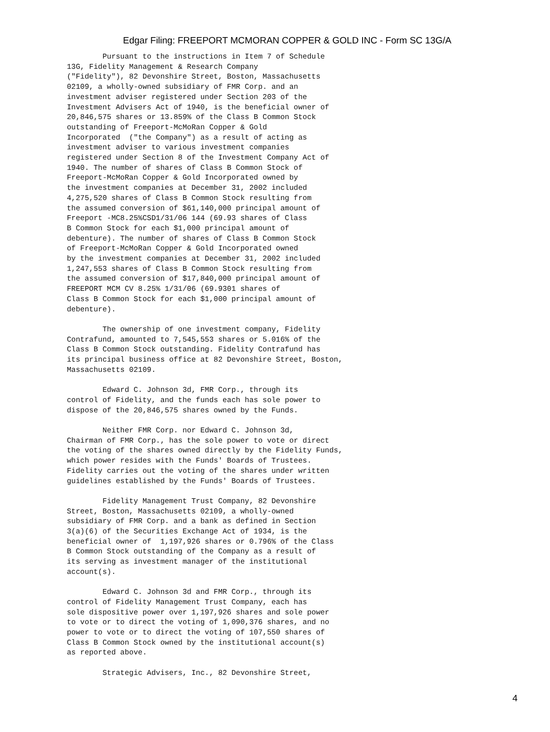Edgar Filing: FREEPORT MCMORAN COPPER & GOLD INC - Form SC 13G/A
        Pursuant to the instructions in Item 7 of Schedule
13G, Fidelity Management & Research Company
("Fidelity"), 82 Devonshire Street, Boston, Massachusetts
02109, a wholly-owned subsidiary of FMR Corp. and an
investment adviser registered under Section 203 of the
Investment Advisers Act of 1940, is the beneficial owner of
20,846,575 shares or 13.859% of the Class B Common Stock
outstanding of Freeport-McMoRan Copper & Gold
Incorporated  ("the Company") as a result of acting as
investment adviser to various investment companies
registered under Section 8 of the Investment Company Act of
1940. The number of shares of Class B Common Stock of
Freeport-McMoRan Copper & Gold Incorporated owned by
the investment companies at December 31, 2002 included
4,275,520 shares of Class B Common Stock resulting from
the assumed conversion of $61,140,000 principal amount of
Freeport -MC8.25%CSD1/31/06 144 (69.93 shares of Class
B Common Stock for each $1,000 principal amount of
debenture). The number of shares of Class B Common Stock
of Freeport-McMoRan Copper & Gold Incorporated owned
by the investment companies at December 31, 2002 included
1,247,553 shares of Class B Common Stock resulting from
the assumed conversion of $17,840,000 principal amount of
FREEPORT MCM CV 8.25% 1/31/06 (69.9301 shares of
Class B Common Stock for each $1,000 principal amount of
debenture).

        The ownership of one investment company, Fidelity
Contrafund, amounted to 7,545,553 shares or 5.016% of the
Class B Common Stock outstanding. Fidelity Contrafund has
its principal business office at 82 Devonshire Street, Boston,
Massachusetts 02109.

        Edward C. Johnson 3d, FMR Corp., through its
control of Fidelity, and the funds each has sole power to
dispose of the 20,846,575 shares owned by the Funds.

        Neither FMR Corp. nor Edward C. Johnson 3d,
Chairman of FMR Corp., has the sole power to vote or direct
the voting of the shares owned directly by the Fidelity Funds,
which power resides with the Funds' Boards of Trustees.
Fidelity carries out the voting of the shares under written
guidelines established by the Funds' Boards of Trustees.

        Fidelity Management Trust Company, 82 Devonshire
Street, Boston, Massachusetts 02109, a wholly-owned
subsidiary of FMR Corp. and a bank as defined in Section
3(a)(6) of the Securities Exchange Act of 1934, is the
beneficial owner of  1,197,926 shares or 0.796% of the Class
B Common Stock outstanding of the Company as a result of
its serving as investment manager of the institutional
account(s).

        Edward C. Johnson 3d and FMR Corp., through its
control of Fidelity Management Trust Company, each has
sole dispositive power over 1,197,926 shares and sole power
to vote or to direct the voting of 1,090,376 shares, and no
power to vote or to direct the voting of 107,550 shares of
Class B Common Stock owned by the institutional account(s)
as reported above.

        Strategic Advisers, Inc., 82 Devonshire Street,
4